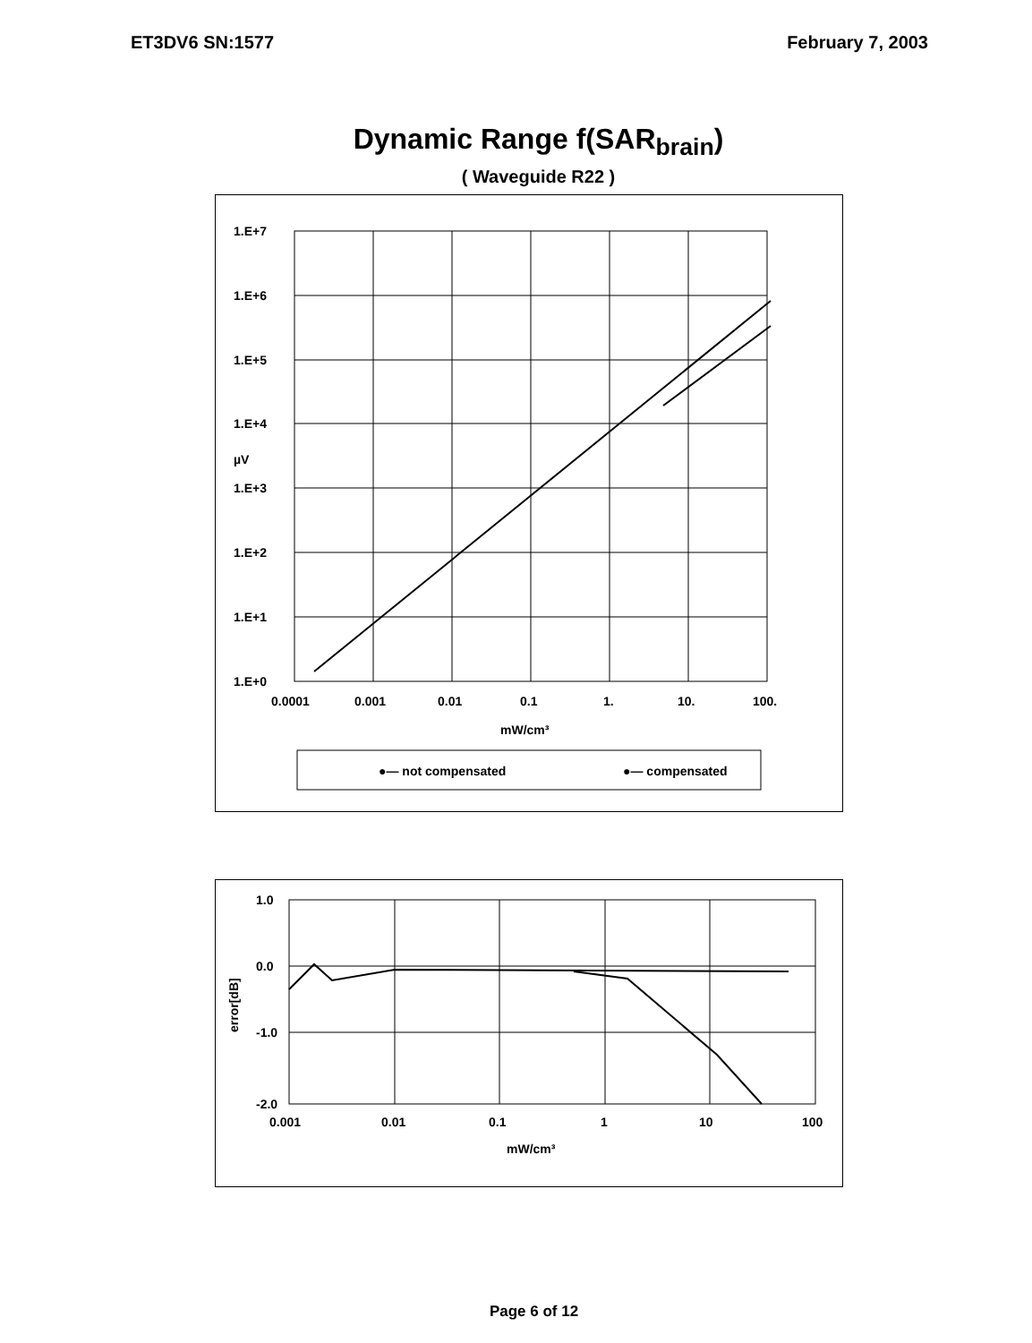ET3DV6 SN:1577 February 7, 2003
Dynamic Range f(SAR<sub>brain</sub>)
( Waveguide R22 )
1.E+7
1.E+6
1.E+5
1.E+4
1.E+3
1.E+2
1.E+1
1.E+0
µV
0.0001
0.001
0.01
0.1
1.
10.
100.
mW/cm³
●— not compensated
●— compensated
1.0
0.0
-1.0
-2.0
0.001
0.01
0.1
1
10
100
mW/cm³
error[dB]
Page 6 of 12